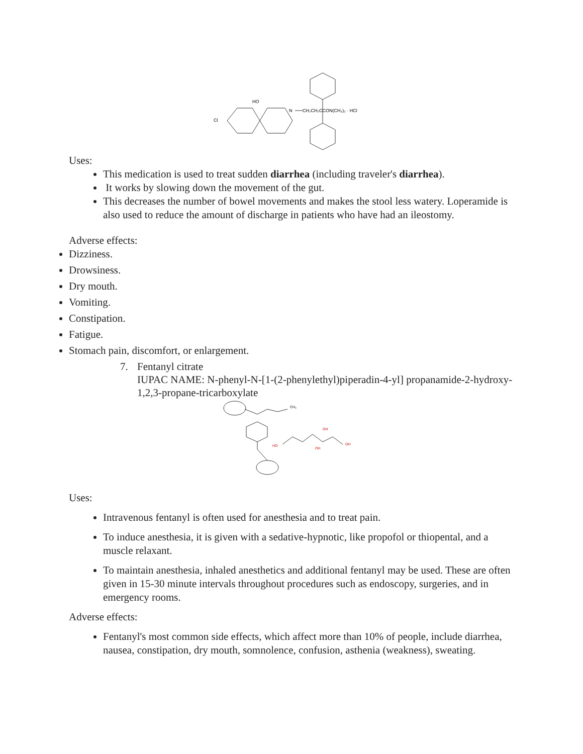Cl
HO
N
CH₂CH₂CCON(CH₃)₂ · HCl
Uses:
This medication is used to treat sudden diarrhea (including traveler's diarrhea).
It works by slowing down the movement of the gut.
This decreases the number of bowel movements and makes the stool less watery. Loperamide is also used to reduce the amount of discharge in patients who have had an ileostomy.
Adverse effects:
Dizziness.
Drowsiness.
Dry mouth.
Vomiting.
Constipation.
Fatigue.
Stomach pain, discomfort, or enlargement.
7. Fentanyl citrate
IUPAC NAME: N-phenyl-N-[1-(2-phenylethyl)piperadin-4-yl] propanamide-2-hydroxy-1,2,3-propane-tricarboxylate
HO
OH
OH
OH
CH₃
Uses:
Intravenous fentanyl is often used for anesthesia and to treat pain.
To induce anesthesia, it is given with a sedative-hypnotic, like propofol or thiopental, and a muscle relaxant.
To maintain anesthesia, inhaled anesthetics and additional fentanyl may be used. These are often given in 15-30 minute intervals throughout procedures such as endoscopy, surgeries, and in emergency rooms.
Adverse effects:
Fentanyl's most common side effects, which affect more than 10% of people, include diarrhea, nausea, constipation, dry mouth, somnolence, confusion, asthenia (weakness), sweating.